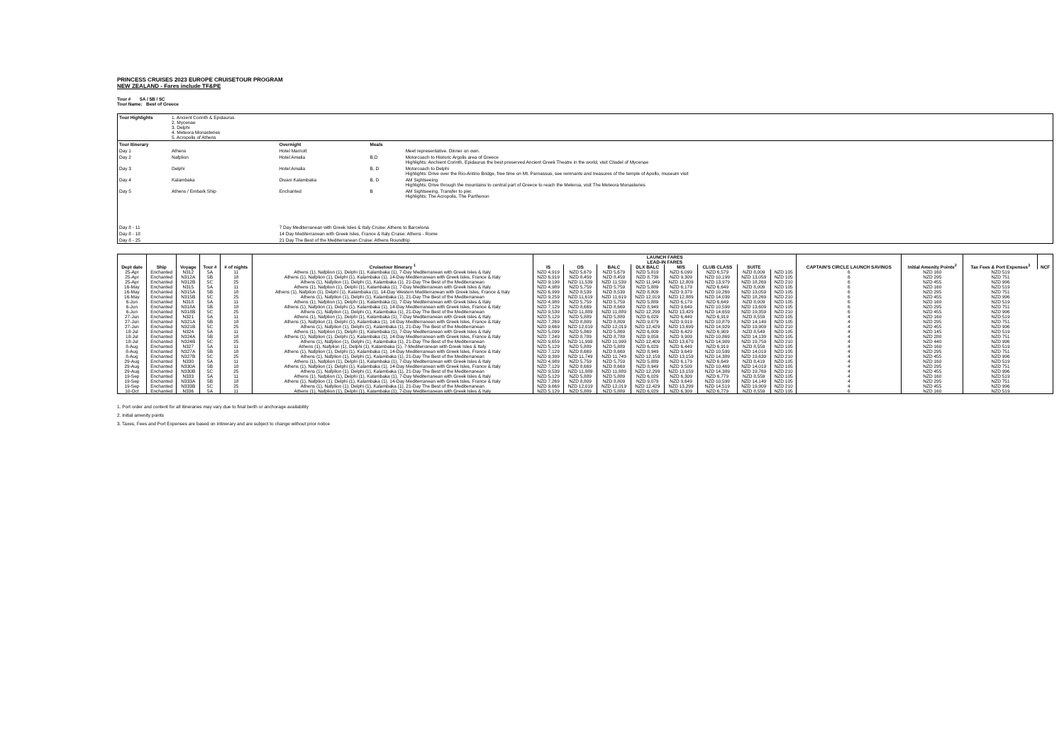PRINCESS CRUISES 2023 EUROPE CRUISETOUR PROGRAM
NEW ZEALAND - Fares include TF&PE
Tour # 5A / 5B / 5C
Tour Name: Best of Greece
| Tour Highlights | 1. Ancient Corinth & Epidaurus 2. Mycenae 3. Delphi 4. Meteora Monasteries 5. Acropolis of Athens | | | |
| Tour Itinerary | | Overnight | Meals | |
| Day 1 | Athens | Hotel Marriott | | Meet representative. Dinner on own. |
| Day 2 | Nafplion | Hotel Amalia | B,D | Motorcoach to Historic Argolis area of Greece Highlights: Anchient Corinth, Epidaurus the best preserved Ancient Greek Theatre in the world, visit Citadel of Mycenae |
| Day 3 | Delphi | Hotel Amalia | B, D | Motorcoach to Delphi Highlights: Drive over the Rio-Antirio Bridge, free time on Mt. Parnassus, see remnants and treasures of the temple of Apollo, museum visit |
| Day 4 | Kalambaka | Divani Kalambaka | B, D | AM Sightseeing Highlights: Drive through the mountains to central part of Greece to reach the Meteroa, visit The Meteora Monasteries |
| Day 5 | Athens / Embark Ship | Enchanted | B | AM Sightseeing. Transfer to pier. Highlights: The Acropolis, The Parthenon |
| Day 8 - 11 | | 7 Day Mediterranean with Greek Isles & Italy Cruise: Athens to Barcelona | | |
| Day 8 - 18 | | 14 Day Mediterranean with Greek Isles, France & Italy Cruise: Athens - Rome | | |
| Day 8 - 25 | | 21 Day The Best of the Mediterranean Cruise: Athens Roundtrip | | |
| Dept date | Ship | Voyage | Tour # | # of nights | Cruisetour Itinerary <sup>1</sup> | LAUNCH FARES LEAD-IN FARES | | | | | | | | CAPTAIN'S CIRCLE LAUNCH SAVINGS | Initial Amenity Points<sup>2</sup> | Tax Fees & Port Expenses<sup>3</sup> | NCF |
| --- | --- | --- | --- | --- | --- | --- | --- | --- | --- | --- | --- | --- | --- | --- | --- | --- | --- |
| | | | | | | IS | OS | BALC | DLX BALC | M/S | CLUB CLASS | SUITE | | | | | |
| 25-Apr | Enchanted | N312 | 5A | 11 | Athens (1), Nafplion (1), Delphi (1), Kalambaka (1), 7-Day Mediterranean with Greek Isles & Italy | NZD 4,919 | NZD 5,679 | NZD 5,679 | NZD 5,819 | NZD 6,099 | NZD 6,579 | NZD 8,009 | NZD 105 | 6 | NZD 160 | NZD 519 | |
| 25-Apr | Enchanted | N312A | 5B | 18 | Athens (1), Nafplion (1), Delphi (1), Kalambaka (1), 14-Day Mediterranean with Greek Isles, France & Italy | NZD 6,919 | NZD 8,459 | NZD 8,459 | NZD 8,739 | NZD 9,309 | NZD 10,199 | NZD 13,059 | NZD 105 | 6 | NZD 295 | NZD 751 | |
| 25-Apr | Enchanted | N312B | 5C | 25 | Athens (1), Nafplion (1), Delphi (1), Kalambaka (1), 21-Day The Best of the Mediterranean | NZD 9,199 | NZD 11,539 | NZD 11,539 | NZD 11,949 | NZD 12,809 | NZD 13,979 | NZD 18,269 | NZD 210 | 6 | NZD 455 | NZD 996 | |
| 16-May | Enchanted | N315 | 5A | 11 | Athens (1), Nafplion (1), Delphi (1), Kalambaka (1), 7-Day Mediterranean with Greek Isles & Italy | NZD 4,989 | NZD 5,759 | NZD 5,759 | NZD 5,889 | NZD 6,179 | NZD 6,649 | NZD 8,009 | NZD 105 | 6 | NZD 160 | NZD 519 | |
| 16-May | Enchanted | N315A | 5B | 18 | Athens (1), Nafplion (1), Delphi (1), Kalambaka (1), 14-Day Western Mediterranean with Greek Isles, France & Italy | NZD 6,999 | NZD 8,539 | NZD 8,539 | NZD 8,809 | NZD 9,379 | NZD 10,269 | NZD 13,059 | NZD 105 | 6 | NZD 295 | NZD 751 | |
| 16-May | Enchanted | N315B | 5C | 25 | Athens (1), Nafplion (1), Delphi (1), Kalambaka (1), 21-Day The Best of the Mediterranean | NZD 9,259 | NZD 11,619 | NZD 11,619 | NZD 12,019 | NZD 12,889 | NZD 14,039 | NZD 18,269 | NZD 210 | 6 | NZD 455 | NZD 996 | |
| 6-Jun | Enchanted | N318 | 5A | 11 | Athens (1), Nafplion (1), Delphi (1), Kalambaka (1), 7-Day Mediterranean with Greek Isles & Italy | NZD 4,989 | NZD 5,759 | NZD 5,759 | NZD 5,889 | NZD 6,179 | NZD 6,649 | NZD 8,009 | NZD 105 | 6 | NZD 160 | NZD 519 | |
| 6-Jun | Enchanted | N318A | 5B | 18 | Athens (1), Nafplion (1), Delphi (1), Kalambaka (1), 14-Day Mediterranean with Greek Isles, France & Italy | NZD 7,129 | NZD 8,669 | NZD 8,669 | NZD 8,949 | NZD 9,649 | NZD 10,599 | NZD 13,609 | NZD 105 | 6 | NZD 295 | NZD 751 | |
| 6-Jun | Enchanted | N318B | 5C | 25 | Athens (1), Nafplion (1), Delphi (1), Kalambaka (1), 21-Day The Best of the Mediterranean | NZD 9,539 | NZD 11,889 | NZD 11,889 | NZD 12,299 | NZD 13,429 | NZD 14,659 | NZD 19,359 | NZD 210 | 6 | NZD 455 | NZD 996 | |
| 27-Jun | Enchanted | N321 | 5A | 11 | Athens (1), Nafplion (1), Delphi (1), Kalambaka (1), 7-Day Mediterranean with Greek Isles & Italy | NZD 5,129 | NZD 5,889 | NZD 5,889 | NZD 6,029 | NZD 6,449 | NZD 6,919 | NZD 8,559 | NZD 105 | 4 | NZD 160 | NZD 519 | |
| 27-Jun | Enchanted | N321A | 5B | 18 | Athens (1), Nafplion (1), Delphi (1), Kalambaka (1), 14-Day Mediterranean with Greek Isles, France & Italy | NZD 7,269 | NZD 8,809 | NZD 8,809 | NZD 9,079 | NZD 9,919 | NZD 10,879 | NZD 14,149 | NZD 105 | 4 | NZD 295 | NZD 751 | |
| 27-Jun | Enchanted | N321B | 5C | 25 | Athens (1), Nafplion (1), Delphi (1), Kalambaka (1), 21-Day The Best of the Mediterranean | NZD 9,669 | NZD 12,019 | NZD 12,019 | NZD 12,429 | NZD 13,699 | NZD 14,929 | NZD 19,909 | NZD 210 | 4 | NZD 455 | NZD 996 | |
| 18-Jul | Enchanted | N324 | 5A | 11 | Athens (1), Nafplion (1), Delphi (1), Kalambaka (1), 7-Day Mediterranean with Greek Isles & Italy | NZD 5,099 | NZD 5,869 | NZD 5,869 | NZD 6,009 | NZD 6,429 | NZD 6,909 | NZD 8,549 | NZD 105 | 4 | NZD 145 | NZD 519 | |
| 18-Jul | Enchanted | N324A | 5B | 18 | Athens (1), Nafplion (1), Delphi (1), Kalambaka (1), 14-Day Mediterranean with Greek Isles, France & Italy | NZD 7,249 | NZD 8,789 | NZD 8,789 | NZD 9,059 | NZD 9,909 | NZD 10,869 | NZD 14,139 | NZD 105 | 4 | NZD 280 | NZD 751 | |
| 18-Jul | Enchanted | N324B | 5C | 25 | Athens (1), Nafplion (1), Delphi (1), Kalambaka (1), 21-Day The Best of the Mediterranean | NZD 9,659 | NZD 11,999 | NZD 11,999 | NZD 12,409 | NZD 13,679 | NZD 14,909 | NZD 19,759 | NZD 210 | 4 | NZD 440 | NZD 996 | |
| 8-Aug | Enchanted | N327 | 5A | 11 | Athens (1), Nafplion (1), Delphi (1), Kalambaka (1), 7-Mediterranean with Greek Isles & Italy | NZD 5,129 | NZD 5,889 | NZD 5,889 | NZD 6,029 | NZD 6,449 | NZD 6,919 | NZD 8,559 | NZD 105 | 4 | NZD 160 | NZD 519 | |
| 8-Aug | Enchanted | N327A | 5B | 18 | Athens (1), Nafplion (1), Delphi (1), Kalambaka (1), 14-Day Mediterranean with Greek Isles, France & Italy | NZD 7,129 | NZD 8,669 | NZD 8,669 | NZD 8,949 | NZD 9,649 | NZD 10,599 | NZD 14,019 | NZD 105 | 4 | NZD 295 | NZD 751 | |
| 8-Aug | Enchanted | N327B | 5C | 25 | Athens (1), Nafplion (1), Delphi (1), Kalambaka (1), 21-Day The Best of the Mediterranean | NZD 9,399 | NZD 11,749 | NZD 11,749 | NZD 12,159 | NZD 13,159 | NZD 14,389 | NZD 19,639 | NZD 210 | 4 | NZD 455 | NZD 996 | |
| 29-Aug | Enchanted | N330 | 5A | 11 | Athens (1), Nafplion (1), Delphi (1), Kalambaka (1), 7-Day Mediterranean with Greek Isles & Italy | NZD 4,989 | NZD 5,759 | NZD 5,759 | NZD 5,889 | NZD 6,179 | NZD 6,649 | NZD 8,419 | NZD 105 | 4 | NZD 160 | NZD 519 | |
| 29-Aug | Enchanted | N330A | 5B | 18 | Athens (1), Nafplion (1), Delphi (1), Kalambaka (1), 14-Day Mediterranean with Greek Isles, France & Italy | NZD 7,129 | NZD 8,669 | NZD 8,669 | NZD 8,949 | NZD 9,509 | NZD 10,469 | NZD 14,019 | NZD 105 | 4 | NZD 295 | NZD 751 | |
| 29-Aug | Enchanted | N330B | 5C | 25 | Athens (1), Nafplion (1), Delphi (1), Kalambaka (1), 21-Day The Best of the Mediterranean | NZD 9,539 | NZD 11,889 | NZD 11,889 | NZD 12,299 | NZD 13,159 | NZD 14,389 | NZD 19,769 | NZD 210 | 4 | NZD 455 | NZD 996 | |
| 19-Sep | Enchanted | N333 | 5A | 11 | Athens (1), Nafplion (1), Delphi (1), Kalambaka (1), 7-Day Mediterranean with Greek Isles & Italy | NZD 5,129 | NZD 5,889 | NZD 5,889 | NZD 6,029 | NZD 6,309 | NZD 6,779 | NZD 8,559 | NZD 105 | 4 | NZD 160 | NZD 519 | |
| 19-Sep | Enchanted | N333A | 5B | 18 | Athens (1), Nafplion (1), Delphi (1), Kalambaka (1), 14-Day Mediterranean with Greek Isles, France & Italy | NZD 7,269 | NZD 8,809 | NZD 8,809 | NZD 9,079 | NZD 9,649 | NZD 10,599 | NZD 14,149 | NZD 105 | 4 | NZD 295 | NZD 751 | |
| 19-Sep | Enchanted | N333B | 5C | 25 | Athens (1), Nafplion (1), Delphi (1), Kalambaka (1), 21-Day The Best of the Mediterranean | NZD 9,669 | NZD 12,019 | NZD 12,019 | NZD 12,429 | NZD 13,299 | NZD 14,519 | NZD 19,909 | NZD 210 | 4 | NZD 455 | NZD 996 | |
| 10-Oct | Enchanted | N336 | 5A | 11 | Athens (1), Nafplion (1), Delphi (1), Kalambaka (1), 7-Day Mediterranean with Greek Isles & Italy | NZD 5,129 | NZD 5,889 | NZD 5,889 | NZD 6,029 | NZD 6,309 | NZD 6,779 | NZD 8,559 | NZD 105 | 6 | NZD 160 | NZD 519 | |
1. Port order and content for all itineraries may vary due to final berth or anchorage availability
2. Initial amenity points
3. Taxes, Fees and Port Expenses are based on intinerary and are subject to change without prior notice